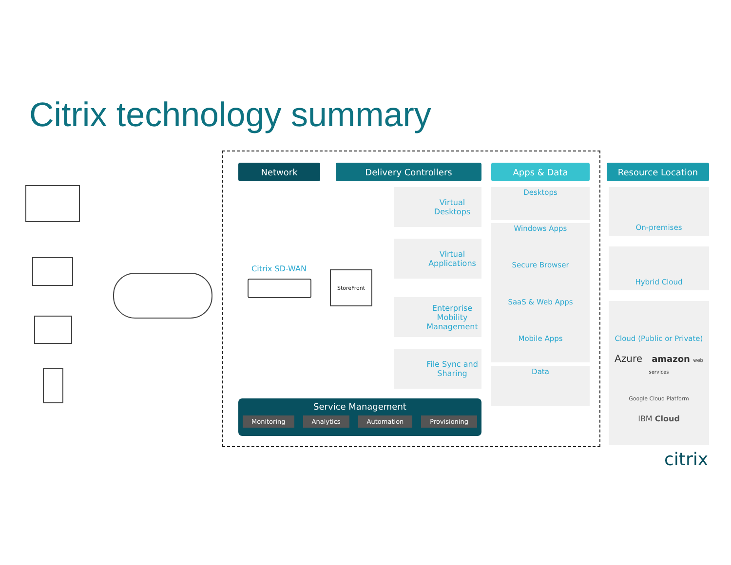Citrix technology summary
Network Delivery Controllers Apps & Data Resource Location
Citrix SD-WAN StoreFront
Virtual Desktops
Virtual Applications
Enterprise Mobility Management
File Sync and Sharing
Desktops
Windows Apps
Secure Browser
SaaS & Web Apps
Mobile Apps
Data
On-premises
Hybrid Cloud
Cloud (Public or Private)
Azure amazon web services
Google Cloud Platform
IBM Cloud
Service Management
Monitoring Analytics Automation Provisioning
citrix